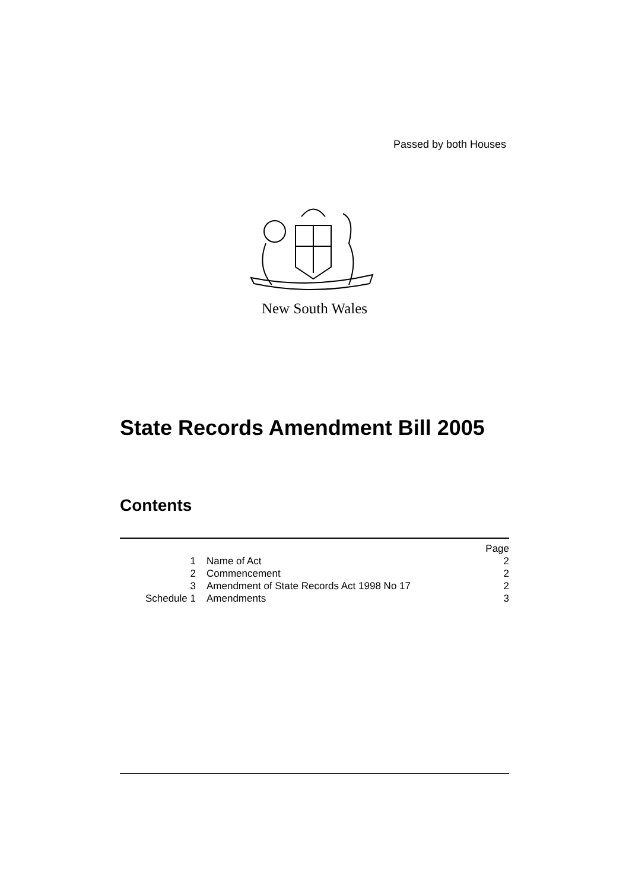Passed by both Houses
New South Wales
State Records Amendment Bill 2005
Contents
| | | Page |
| 1 | Name of Act | 2 |
| 2 | Commencement | 2 |
| 3 | Amendment of State Records Act 1998 No 17 | 2 |
| Schedule 1 | Amendments | 3 |